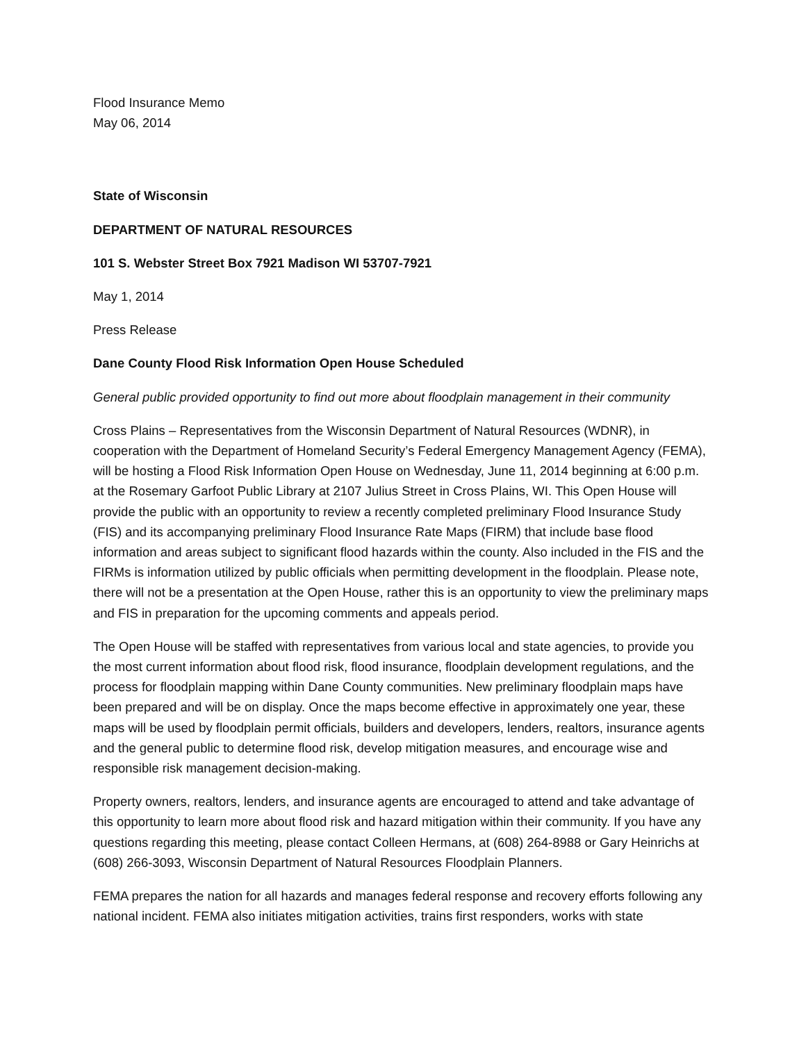Flood Insurance Memo
May 06, 2014
State of Wisconsin
DEPARTMENT OF NATURAL RESOURCES
101 S. Webster Street Box 7921 Madison WI 53707-7921
May 1, 2014
Press Release
Dane County Flood Risk Information Open House Scheduled
General public provided opportunity to find out more about floodplain management in their community
Cross Plains – Representatives from the Wisconsin Department of Natural Resources (WDNR), in cooperation with the Department of Homeland Security’s Federal Emergency Management Agency (FEMA), will be hosting a Flood Risk Information Open House on Wednesday, June 11, 2014 beginning at 6:00 p.m. at the Rosemary Garfoot Public Library at 2107 Julius Street in Cross Plains, WI. This Open House will provide the public with an opportunity to review a recently completed preliminary Flood Insurance Study (FIS) and its accompanying preliminary Flood Insurance Rate Maps (FIRM) that include base flood information and areas subject to significant flood hazards within the county. Also included in the FIS and the FIRMs is information utilized by public officials when permitting development in the floodplain. Please note, there will not be a presentation at the Open House, rather this is an opportunity to view the preliminary maps and FIS in preparation for the upcoming comments and appeals period.
The Open House will be staffed with representatives from various local and state agencies, to provide you the most current information about flood risk, flood insurance, floodplain development regulations, and the process for floodplain mapping within Dane County communities. New preliminary floodplain maps have been prepared and will be on display. Once the maps become effective in approximately one year, these maps will be used by floodplain permit officials, builders and developers, lenders, realtors, insurance agents and the general public to determine flood risk, develop mitigation measures, and encourage wise and responsible risk management decision-making.
Property owners, realtors, lenders, and insurance agents are encouraged to attend and take advantage of this opportunity to learn more about flood risk and hazard mitigation within their community. If you have any questions regarding this meeting, please contact Colleen Hermans, at (608) 264-8988 or Gary Heinrichs at (608) 266-3093, Wisconsin Department of Natural Resources Floodplain Planners.
FEMA prepares the nation for all hazards and manages federal response and recovery efforts following any national incident. FEMA also initiates mitigation activities, trains first responders, works with state